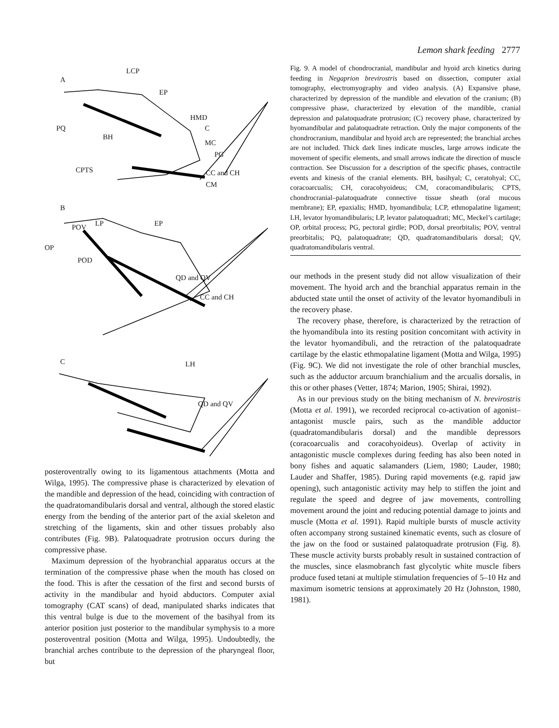Lemon shark feeding 2777
LCP
A
EP
HMD
PQ C
BH
MC
PG
CPTS CC and CH
CM
B
POV LP EP
OP
POD
QD and QV
CC and CH
C LH
QD and QV
posteroventrally owing to its ligamentous attachments (Motta and Wilga, 1995). The compressive phase is characterized by elevation of the mandible and depression of the head, coinciding with contraction of the quadratomandibularis dorsal and ventral, although the stored elastic energy from the bending of the anterior part of the axial skeleton and stretching of the ligaments, skin and other tissues probably also contributes (Fig. 9B). Palatoquadrate protrusion occurs during the compressive phase.
Maximum depression of the hyobranchial apparatus occurs at the termination of the compressive phase when the mouth has closed on the food. This is after the cessation of the first and second bursts of activity in the mandibular and hyoid abductors. Computer axial tomography (CAT scans) of dead, manipulated sharks indicates that this ventral bulge is due to the movement of the basihyal from its anterior position just posterior to the mandibular symphysis to a more posteroventral position (Motta and Wilga, 1995). Undoubtedly, the branchial arches contribute to the depression of the pharyngeal floor, but
Fig. 9. A model of chondrocranial, mandibular and hyoid arch kinetics during feeding in Negaprion brevirostris based on dissection, computer axial tomography, electromyography and video analysis. (A) Expansive phase, characterized by depression of the mandible and elevation of the cranium; (B) compressive phase, characterized by elevation of the mandible, cranial depression and palatoquadrate protrusion; (C) recovery phase, characterized by hyomandibular and palatoquadrate retraction. Only the major components of the chondrocranium, mandibular and hyoid arch are represented; the branchial arches are not included. Thick dark lines indicate muscles, large arrows indicate the movement of specific elements, and small arrows indicate the direction of muscle contraction. See Discussion for a description of the specific phases, contractile events and kinesis of the cranial elements. BH, basihyal; C, ceratohyal; CC, coracoarcualis; CH, coracohyoideus; CM, coracomandibularis; CPTS, chondrocranial–palatoquadrate connective tissue sheath (oral mucous membrane); EP, epaxialis; HMD, hyomandibula; LCP, ethmopalatine ligament; LH, levator hyomandibularis; LP, levator palatoquadrati; MC, Meckel’s cartilage; OP, orbital process; PG, pectoral girdle; POD, dorsal preorbitalis; POV, ventral preorbitalis; PQ, palatoquadrate; QD, quadratomandibularis dorsal; QV, quadratomandibularis ventral.
our methods in the present study did not allow visualization of their movement. The hyoid arch and the branchial apparatus remain in the abducted state until the onset of activity of the levator hyomandibuli in the recovery phase.
The recovery phase, therefore, is characterized by the retraction of the hyomandibula into its resting position concomitant with activity in the levator hyomandibuli, and the retraction of the palatoquadrate cartilage by the elastic ethmopalatine ligament (Motta and Wilga, 1995) (Fig. 9C). We did not investigate the role of other branchial muscles, such as the adductor arcuum branchialium and the arcualis dorsalis, in this or other phases (Vetter, 1874; Marion, 1905; Shirai, 1992).
As in our previous study on the biting mechanism of N. brevirostris (Motta et al. 1991), we recorded reciprocal co-activation of agonist–antagonist muscle pairs, such as the mandible adductor (quadratomandibularis dorsal) and the mandible depressors (coracoarcualis and coracohyoideus). Overlap of activity in antagonistic muscle complexes during feeding has also been noted in bony fishes and aquatic salamanders (Liem, 1980; Lauder, 1980; Lauder and Shaffer, 1985). During rapid movements (e.g. rapid jaw opening), such antagonistic activity may help to stiffen the joint and regulate the speed and degree of jaw movements, controlling movement around the joint and reducing potential damage to joints and muscle (Motta et al. 1991). Rapid multiple bursts of muscle activity often accompany strong sustained kinematic events, such as closure of the jaw on the food or sustained palatoquadrate protrusion (Fig. 8). These muscle activity bursts probably result in sustained contraction of the muscles, since elasmobranch fast glycolytic white muscle fibers produce fused tetani at multiple stimulation frequencies of 5–10 Hz and maximum isometric tensions at approximately 20 Hz (Johnston, 1980, 1981).